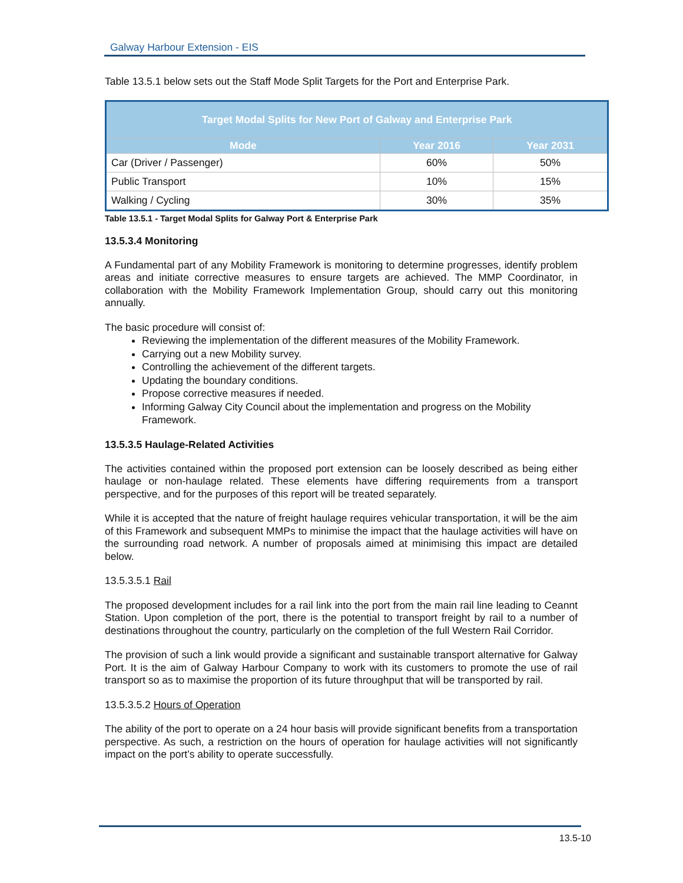Galway Harbour Extension - EIS
Table 13.5.1 below sets out the Staff Mode Split Targets for the Port and Enterprise Park.
| Target Modal Splits for New Port of Galway and Enterprise Park | | |
| --- | --- | --- |
| Mode | Year 2016 | Year 2031 |
| Car (Driver / Passenger) | 60% | 50% |
| Public Transport | 10% | 15% |
| Walking / Cycling | 30% | 35% |
Table 13.5.1 - Target Modal Splits for Galway Port & Enterprise Park
13.5.3.4 Monitoring
A Fundamental part of any Mobility Framework is monitoring to determine progresses, identify problem areas and initiate corrective measures to ensure targets are achieved. The MMP Coordinator, in collaboration with the Mobility Framework Implementation Group, should carry out this monitoring annually.
The basic procedure will consist of:
Reviewing the implementation of the different measures of the Mobility Framework.
Carrying out a new Mobility survey.
Controlling the achievement of the different targets.
Updating the boundary conditions.
Propose corrective measures if needed.
Informing Galway City Council about the implementation and progress on the Mobility Framework.
13.5.3.5 Haulage-Related Activities
The activities contained within the proposed port extension can be loosely described as being either haulage or non-haulage related. These elements have differing requirements from a transport perspective, and for the purposes of this report will be treated separately.
While it is accepted that the nature of freight haulage requires vehicular transportation, it will be the aim of this Framework and subsequent MMPs to minimise the impact that the haulage activities will have on the surrounding road network. A number of proposals aimed at minimising this impact are detailed below.
13.5.3.5.1 Rail
The proposed development includes for a rail link into the port from the main rail line leading to Ceannt Station. Upon completion of the port, there is the potential to transport freight by rail to a number of destinations throughout the country, particularly on the completion of the full Western Rail Corridor.
The provision of such a link would provide a significant and sustainable transport alternative for Galway Port. It is the aim of Galway Harbour Company to work with its customers to promote the use of rail transport so as to maximise the proportion of its future throughput that will be transported by rail.
13.5.3.5.2 Hours of Operation
The ability of the port to operate on a 24 hour basis will provide significant benefits from a transportation perspective. As such, a restriction on the hours of operation for haulage activities will not significantly impact on the port’s ability to operate successfully.
13.5-10